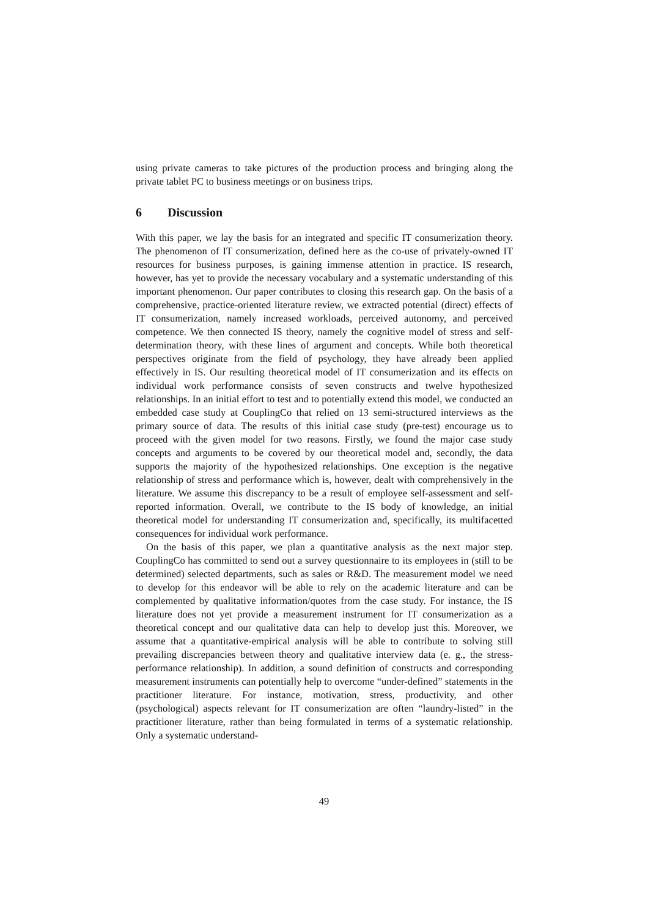using private cameras to take pictures of the production process and bringing along the private tablet PC to business meetings or on business trips.
6 Discussion
With this paper, we lay the basis for an integrated and specific IT consumerization theory. The phenomenon of IT consumerization, defined here as the co-use of privately-owned IT resources for business purposes, is gaining immense attention in practice. IS research, however, has yet to provide the necessary vocabulary and a systematic understanding of this important phenomenon. Our paper contributes to closing this research gap. On the basis of a comprehensive, practice-oriented literature review, we extracted potential (direct) effects of IT consumerization, namely increased workloads, perceived autonomy, and perceived competence. We then connected IS theory, namely the cognitive model of stress and self-determination theory, with these lines of argument and concepts. While both theoretical perspectives originate from the field of psychology, they have already been applied effectively in IS. Our resulting theoretical model of IT consumerization and its effects on individual work performance consists of seven constructs and twelve hypothesized relationships. In an initial effort to test and to potentially extend this model, we conducted an embedded case study at CouplingCo that relied on 13 semi-structured interviews as the primary source of data. The results of this initial case study (pre-test) encourage us to proceed with the given model for two reasons. Firstly, we found the major case study concepts and arguments to be covered by our theoretical model and, secondly, the data supports the majority of the hypothesized relationships. One exception is the negative relationship of stress and performance which is, however, dealt with comprehensively in the literature. We assume this discrepancy to be a result of employee self-assessment and self-reported information. Overall, we contribute to the IS body of knowledge, an initial theoretical model for understanding IT consumerization and, specifically, its multifacetted consequences for individual work performance.
On the basis of this paper, we plan a quantitative analysis as the next major step. CouplingCo has committed to send out a survey questionnaire to its employees in (still to be determined) selected departments, such as sales or R&D. The measurement model we need to develop for this endeavor will be able to rely on the academic literature and can be complemented by qualitative information/quotes from the case study. For instance, the IS literature does not yet provide a measurement instrument for IT consumerization as a theoretical concept and our qualitative data can help to develop just this. Moreover, we assume that a quantitative-empirical analysis will be able to contribute to solving still prevailing discrepancies between theory and qualitative interview data (e. g., the stress-performance relationship). In addition, a sound definition of constructs and corresponding measurement instruments can potentially help to overcome “under-defined” statements in the practitioner literature. For instance, motivation, stress, productivity, and other (psychological) aspects relevant for IT consumerization are often “laundry-listed” in the practitioner literature, rather than being formulated in terms of a systematic relationship. Only a systematic understand-
49